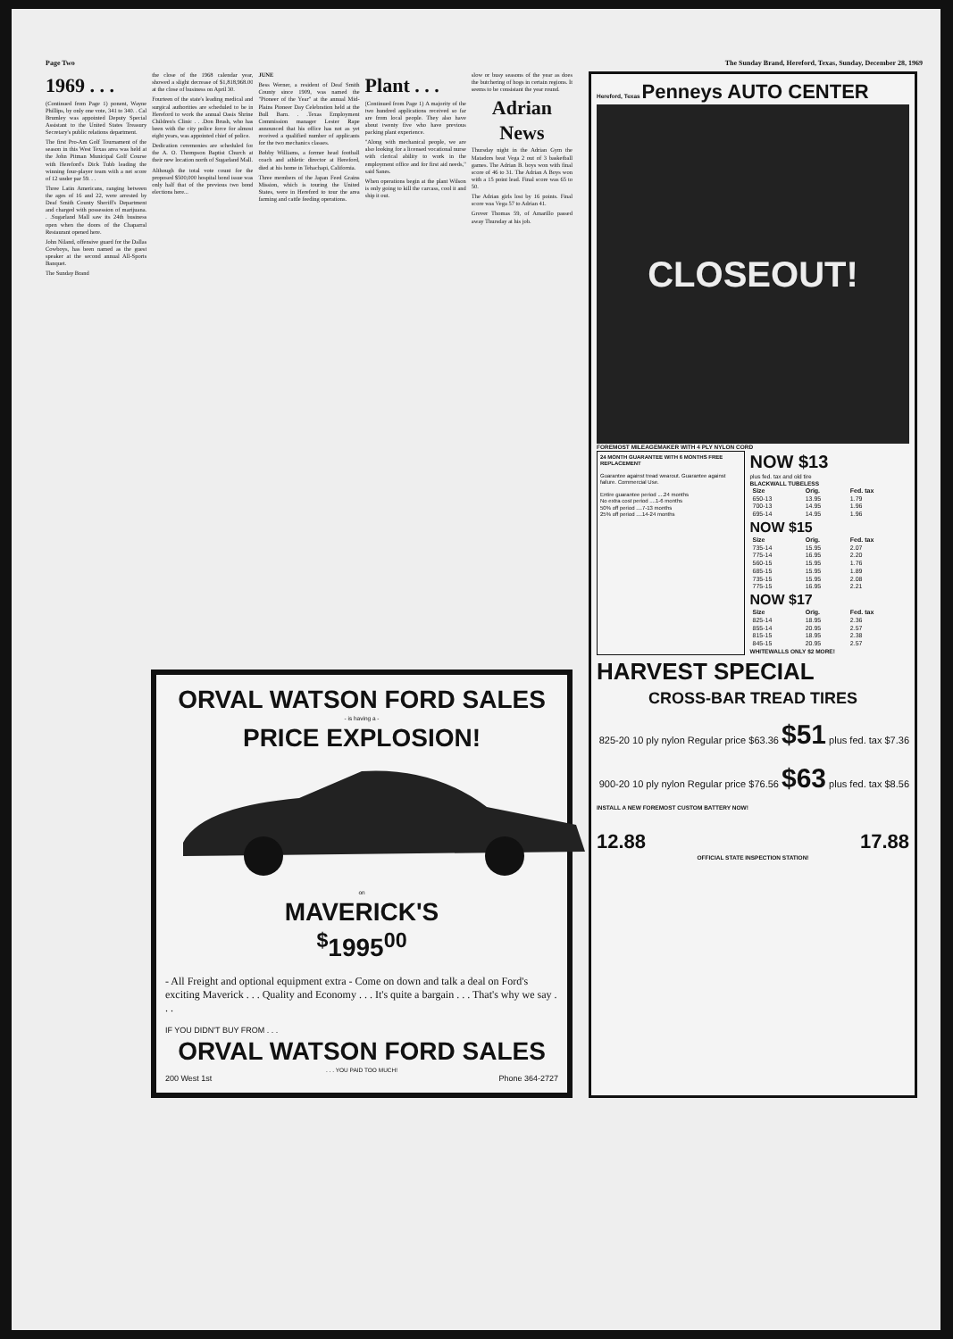Page Two The Sunday Brand, Hereford, Texas, Sunday, December 28, 1969
1969 . . .
(Continued from Page 1) ponent, Wayne Phillips, by only one vote, 341 to 340. . Cal Brumley was appointed Deputy Special Assistant to the United States Treasury Secretary's public relations department.
The first Pro-Am Golf Tournament of the season in this West Texas area was held at the John Pitman Municipal Golf Course with Hereford's Dick Tubb leading the winning four-player team with a net score of 12 under par 59. . .
Three Latin Americans, ranging between the ages of 16 and 22, were arrested by Deaf Smith County Sheriff's Department and charged with possession of marijuana. . .Sugarland Mall saw its 24th business open when the doors of the Chaparral Restaurant opened here.
John Niland, offensive guard for the Dallas Cowboys, has been named as the guest speaker at the second annual All-Sports Banquet.
The Sunday Brand
the close of the 1968 calendar year, showed a slight decrease of $1,818,968.00 at the close of business on April 30.
Fourteen of the state's leading medical and surgical authorities are scheduled to be in Hereford to work the annual Oasis Shrine Children's Clinic . . .Don Brush, who has been with the city police force for almost eight years, was appointed chief of police.
Dedication ceremonies are scheduled for the A. O. Thompson Baptist Church at their new location north of Sugarland Mall.
Although the total vote count for the proposed $500,000 hospital bond issue was only half that of the previous two bond elections here...
JUNE
Bess Werner, a resident of Deaf Smith County since 1909, was named the "Pioneer of the Year" at the annual Mid-Plains Pioneer Day Celebration held at the Bull Barn. . .Texas Employment Commission manager Lester Rape announced that his office has not as yet received a qualified number of applicants for the two mechanics classes.
Bobby Williams, a former head football coach and athletic director at Hereford, died at his home in Tehachapi, California.
Three members of the Japan Feed Grains Mission, which is touring the United States, were in Hereford to tour the area farming and cattle feeding operations.
Plant . . .
(Continued from Page 1) A majority of the two hundred applications received so far are from local people. They also have about twenty five who have previous packing plant experience.
"Along with mechanical people, we are also looking for a licensed vocational nurse with clerical ability to work in the employment office and for first aid needs," said Sanes.
When operations begin at the plant Wilson is only going to kill the carcass, cool it and ship it out.
slow or busy seasons of the year as does the butchering of hogs in certain regions. It seems to be consistant the year round.
Adrian News
Thursday night in the Adrian Gym the Matadors beat Vega 2 out of 3 basketball games. The Adrian B. boys won with final score of 46 to 31. The Adrian A Boys won with a 15 point lead. Final score was 65 to 50.
The Adrian girls lost by 16 points. Final score was Vega 57 to Adrian 41.
Grover Thomas 59, of Amarillo passed away Thursday at his job.
ORVAL WATSON FORD SALES
- is having a -
PRICE EXPLOSION!
on
MAVERICK'S
<sup>$</sup>1995<sup>00</sup>
- All Freight and optional equipment extra - Come on down and talk a deal on Ford's exciting Maverick . . . Quality and Economy . . . It's quite a bargain . . . That's why we say . . .
IF YOU DIDN'T BUY FROM . . .
ORVAL WATSON FORD SALES
. . . YOU PAID TOO MUCH!
200 West 1st Phone 364-2727
Hereford, Texas Penneys AUTO CENTER
CLOSEOUT!
FOREMOST MILEAGEMAKER WITH 4 PLY NYLON CORD
24 MONTH GUARANTEE WITH 6 MONTHS FREE REPLACEMENT
Guarantee against tread wearout. Guarantee against failure. Commercial Use.
Entire guarantee period ....24 months
No extra cost period ....1-6 months
50% off period ....7-13 months
25% off period ....14-24 months
NOW $13
plus fed. tax and old tire
BLACKWALL TUBELESS
| Size | Orig. | Fed. tax |
| --- | --- | --- |
| 650-13 | 13.95 | 1.79 |
| 700-13 | 14.95 | 1.96 |
| 695-14 | 14.95 | 1.96 |
NOW $15
| Size | Orig. | Fed. tax |
| --- | --- | --- |
| 735-14 | 15.95 | 2.07 |
| 775-14 | 16.95 | 2.20 |
| 560-15 | 15.95 | 1.76 |
| 685-15 | 15.95 | 1.89 |
| 735-15 | 15.95 | 2.08 |
| 775-15 | 16.95 | 2.21 |
NOW $17
| Size | Orig. | Fed. tax |
| --- | --- | --- |
| 825-14 | 18.95 | 2.36 |
| 855-14 | 20.95 | 2.57 |
| 815-15 | 18.95 | 2.38 |
| 845-15 | 20.95 | 2.57 |
WHITEWALLS ONLY $2 MORE!
HARVEST SPECIAL
CROSS-BAR TREAD TIRES
825-20 10 ply nylon Regular price $63.36 $51 plus fed. tax $7.36
900-20 10 ply nylon Regular price $76.56 $63 plus fed. tax $8.56
INSTALL A NEW FOREMOST CUSTOM BATTERY NOW!
12.88 17.88
OFFICIAL STATE INSPECTION STATION!